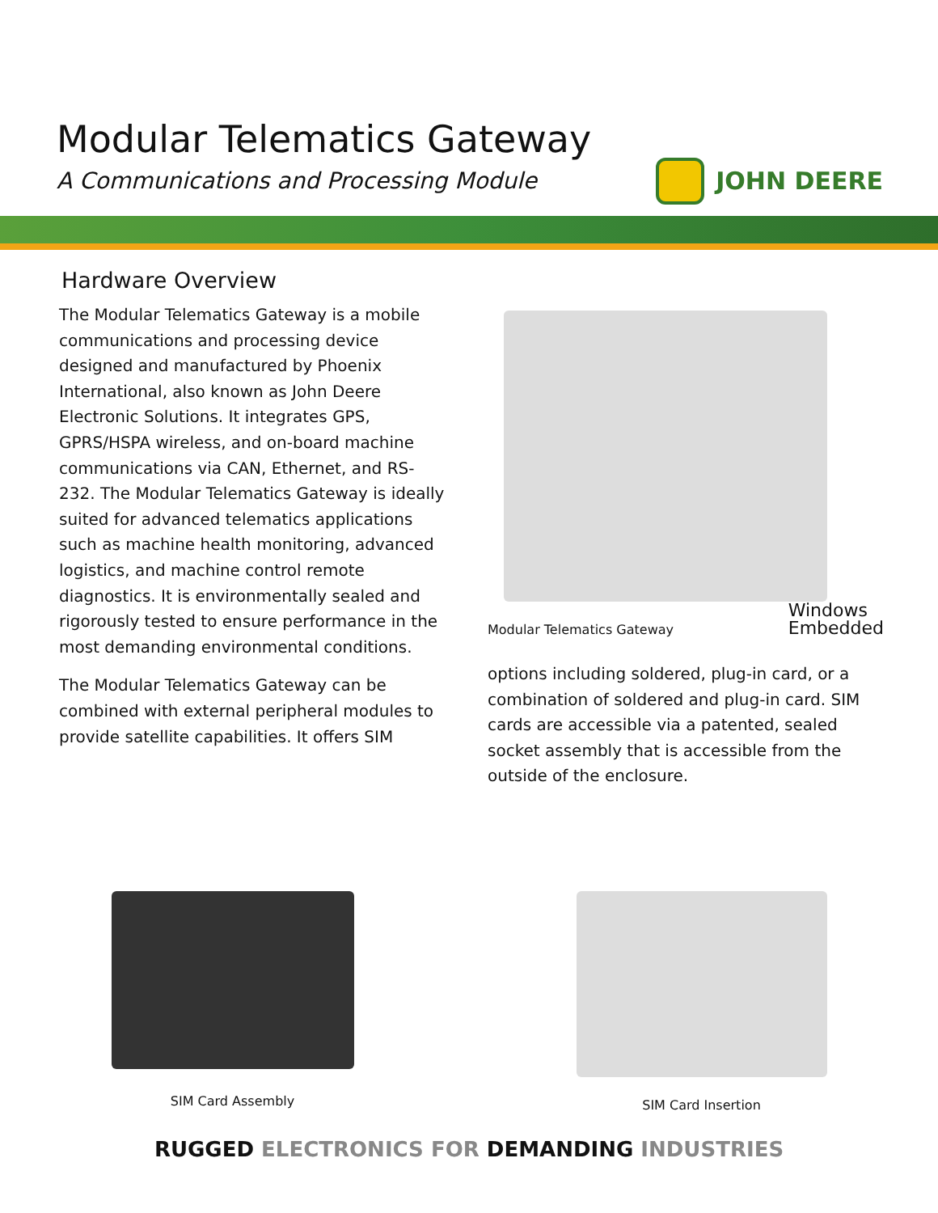Modular Telematics Gateway
A Communications and Processing Module
JOHN DEERE
Hardware Overview
The Modular Telematics Gateway is a mobile communications and processing device designed and manufactured by Phoenix International, also known as John Deere Electronic Solutions. It integrates GPS, GPRS/HSPA wireless, and on-board machine communications via CAN, Ethernet, and RS-232. The Modular Telematics Gateway is ideally suited for advanced telematics applications such as machine health monitoring, advanced logistics, and machine control remote diagnostics. It is environmentally sealed and rigorously tested to ensure performance in the most demanding environmental conditions.
The Modular Telematics Gateway can be combined with external peripheral modules to provide satellite capabilities. It offers SIM
Modular Telematics Gateway
Windows
Embedded
options including soldered, plug-in card, or a combination of soldered and plug-in card. SIM cards are accessible via a patented, sealed socket assembly that is accessible from the outside of the enclosure.
SIM Card Assembly
SIM Card Insertion
RUGGED ELECTRONICS FOR DEMANDING INDUSTRIES